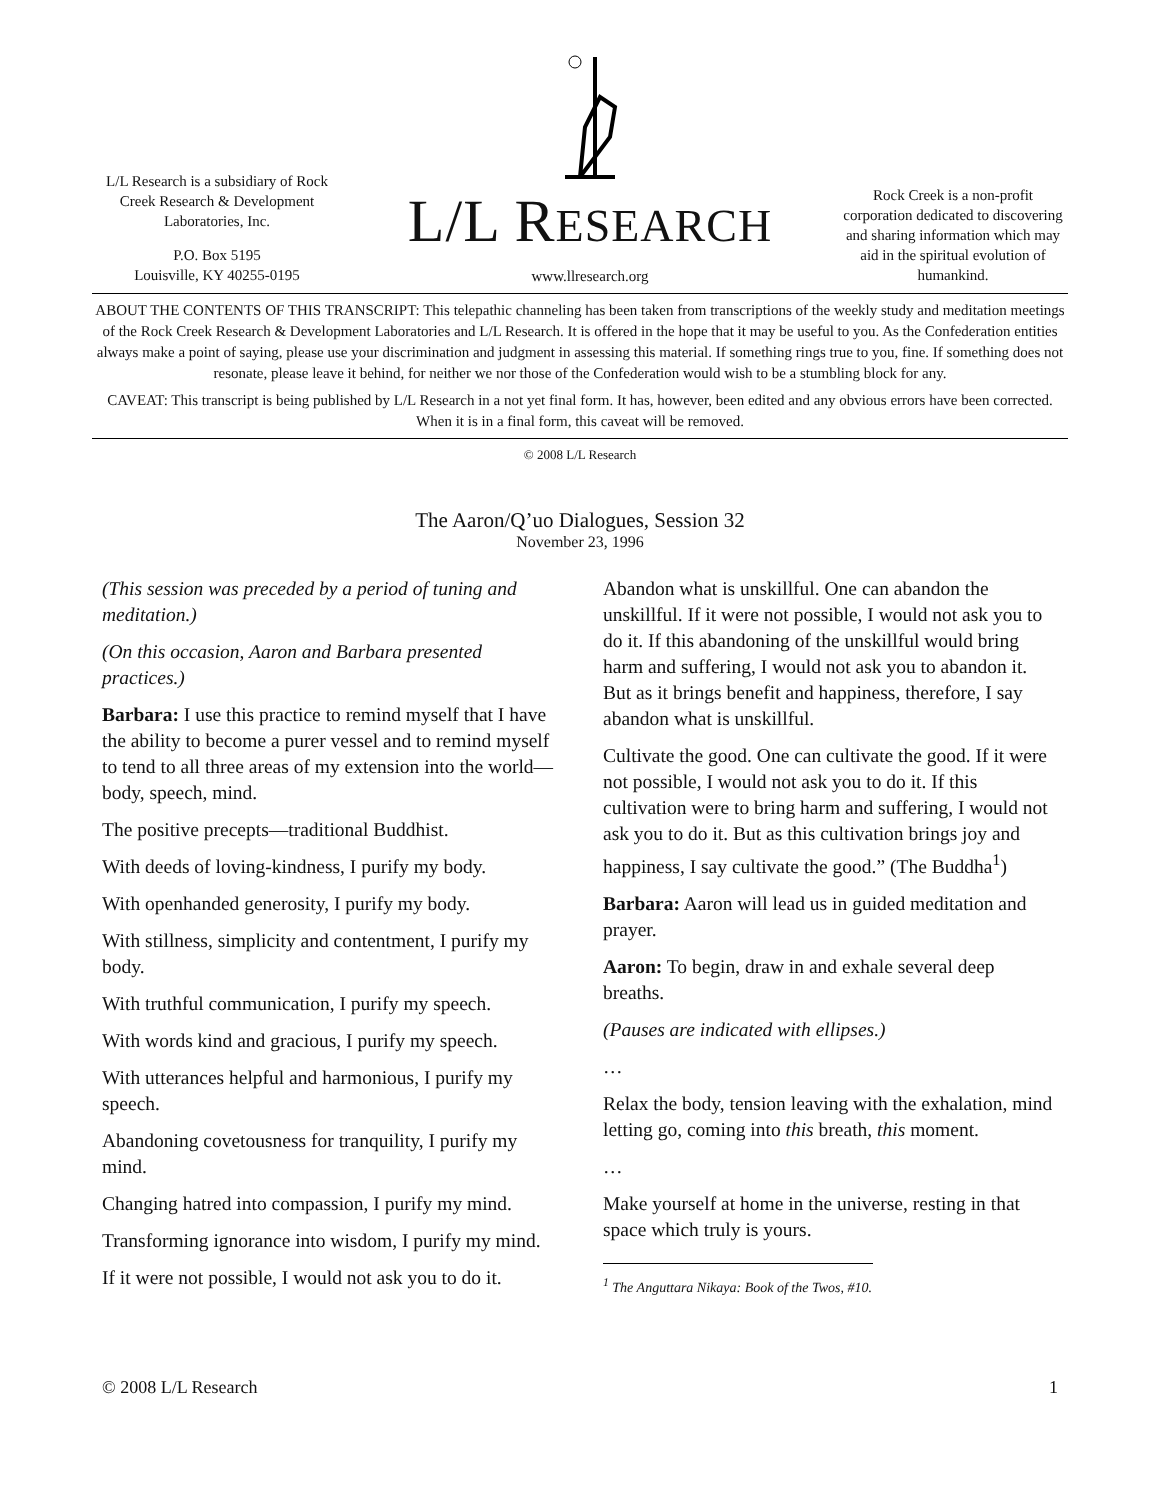L/L Research is a subsidiary of Rock Creek Research & Development Laboratories, Inc.
P.O. Box 5195
Louisville, KY 40255-0195
L/L RESEARCH
www.llresearch.org
Rock Creek is a non-profit corporation dedicated to discovering and sharing information which may aid in the spiritual evolution of humankind.
ABOUT THE CONTENTS OF THIS TRANSCRIPT: This telepathic channeling has been taken from transcriptions of the weekly study and meditation meetings of the Rock Creek Research & Development Laboratories and L/L Research. It is offered in the hope that it may be useful to you. As the Confederation entities always make a point of saying, please use your discrimination and judgment in assessing this material. If something rings true to you, fine. If something does not resonate, please leave it behind, for neither we nor those of the Confederation would wish to be a stumbling block for any.
CAVEAT: This transcript is being published by L/L Research in a not yet final form. It has, however, been edited and any obvious errors have been corrected. When it is in a final form, this caveat will be removed.
© 2008 L/L Research
The Aaron/Q’uo Dialogues, Session 32
November 23, 1996
(This session was preceded by a period of tuning and meditation.)
(On this occasion, Aaron and Barbara presented practices.)
Barbara: I use this practice to remind myself that I have the ability to become a purer vessel and to remind myself to tend to all three areas of my extension into the world—body, speech, mind.
The positive precepts—traditional Buddhist.
With deeds of loving-kindness, I purify my body.
With openhanded generosity, I purify my body.
With stillness, simplicity and contentment, I purify my body.
With truthful communication, I purify my speech.
With words kind and gracious, I purify my speech.
With utterances helpful and harmonious, I purify my speech.
Abandoning covetousness for tranquility, I purify my mind.
Changing hatred into compassion, I purify my mind.
Transforming ignorance into wisdom, I purify my mind.
If it were not possible, I would not ask you to do it.
Abandon what is unskillful. One can abandon the unskillful. If it were not possible, I would not ask you to do it. If this abandoning of the unskillful would bring harm and suffering, I would not ask you to abandon it. But as it brings benefit and happiness, therefore, I say abandon what is unskillful.
Cultivate the good. One can cultivate the good. If it were not possible, I would not ask you to do it. If this cultivation were to bring harm and suffering, I would not ask you to do it. But as this cultivation brings joy and happiness, I say cultivate the good.” (The Buddha<sup>1</sup>)
Barbara: Aaron will lead us in guided meditation and prayer.
Aaron: To begin, draw in and exhale several deep breaths.
(Pauses are indicated with ellipses.)
…
Relax the body, tension leaving with the exhalation, mind letting go, coming into this breath, this moment.
…
Make yourself at home in the universe, resting in that space which truly is yours.
<sup>1</sup> The Anguttara Nikaya: Book of the Twos, #10.
© 2008 L/L Research 1